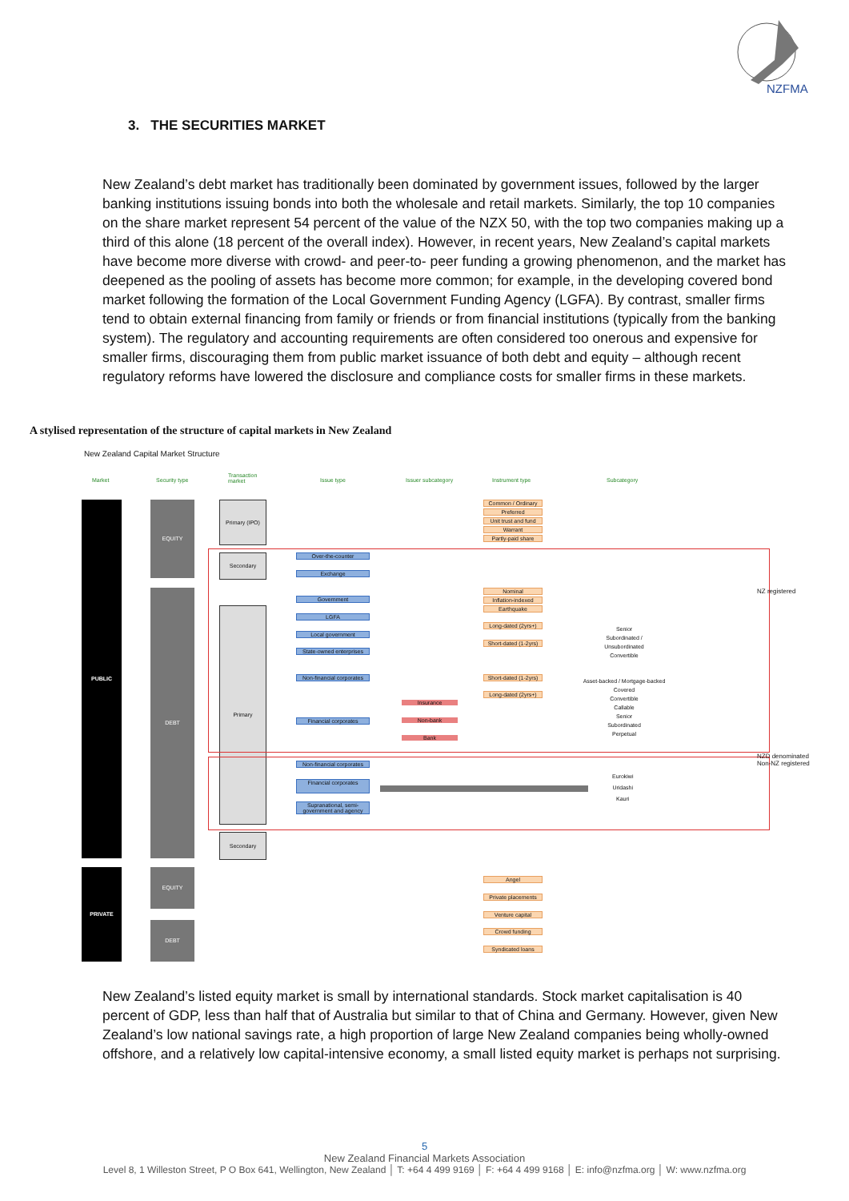NZFMA
3. THE SECURITIES MARKET
New Zealand’s debt market has traditionally been dominated by government issues, followed by the larger banking institutions issuing bonds into both the wholesale and retail markets. Similarly, the top 10 companies on the share market represent 54 percent of the value of the NZX 50, with the top two companies making up a third of this alone (18 percent of the overall index). However, in recent years, New Zealand’s capital markets have become more diverse with crowd- and peer-to- peer funding a growing phenomenon, and the market has deepened as the pooling of assets has become more common; for example, in the developing covered bond market following the formation of the Local Government Funding Agency (LGFA). By contrast, smaller firms tend to obtain external financing from family or friends or from financial institutions (typically from the banking system). The regulatory and accounting requirements are often considered too onerous and expensive for smaller firms, discouraging them from public market issuance of both debt and equity – although recent regulatory reforms have lowered the disclosure and compliance costs for smaller firms in these markets.
A stylised representation of the structure of capital markets in New Zealand
New Zealand Capital Market Structure
Market Security type
Transaction
market
Issue type Issuer subcategory Instrument type Subcategory
PUBLIC
PRIVATE
EQUITY
DEBT
EQUITY
DEBT
Primary (IPO)
Secondary
Primary
Secondary
Common / Ordinary
Preferred
Unit trust and fund
Warrant
Partly-paid share
Over-the-counter
Exchange
Government
LGFA
Local government
State-owned enterprises
Non-financial corporates
Financial corporates
Nominal
Inflation-indexed
Earthquake
Long-dated (2yrs+)
Short-dated (1-2yrs)
Short-dated (1-2yrs)
Long-dated (2yrs+)
Insurance
Non-bank
Bank
Senior
Subordinated / Unsubordinated
Convertible
Asset-backed / Mortgage-backed
Covered
Convertible
Callable
Senior
Subordinated
Perpetual
Non-financial corporates
Financial corporates
Supranational, semi-government and agency
Eurokiwi
Uridashi
Kauri
NZ registered
NZD denominated
Non-NZ registered
Angel
Private placements
Venture capital
Crowd funding
Syndicated loans
New Zealand’s listed equity market is small by international standards. Stock market capitalisation is 40 percent of GDP, less than half that of Australia but similar to that of China and Germany. However, given New Zealand’s low national savings rate, a high proportion of large New Zealand companies being wholly-owned offshore, and a relatively low capital-intensive economy, a small listed equity market is perhaps not surprising.
5
New Zealand Financial Markets Association
Level 8, 1 Willeston Street, P O Box 641, Wellington, New Zealand │ T: +64 4 499 9169 │ F: +64 4 499 9168 │ E: info@nzfma.org │ W: www.nzfma.org